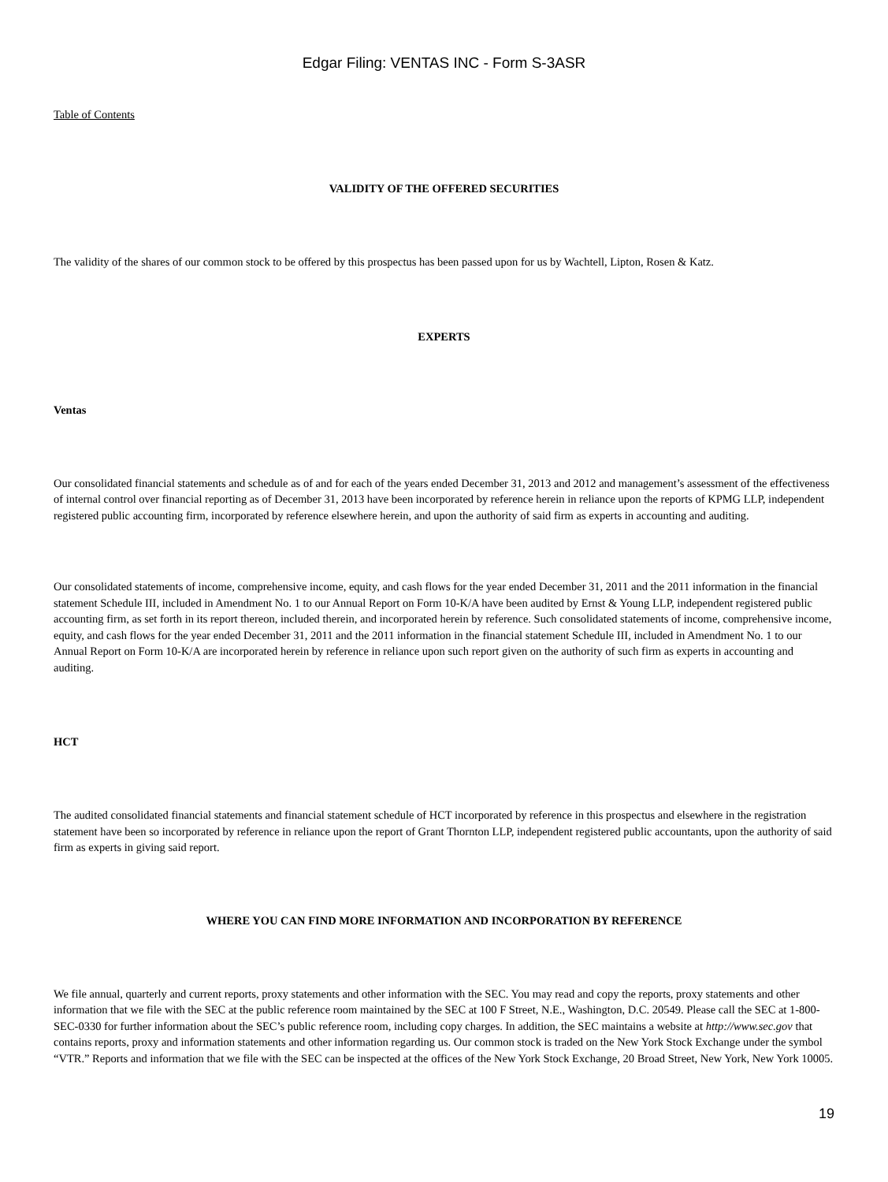Edgar Filing: VENTAS INC - Form S-3ASR
Table of Contents
VALIDITY OF THE OFFERED SECURITIES
The validity of the shares of our common stock to be offered by this prospectus has been passed upon for us by Wachtell, Lipton, Rosen & Katz.
EXPERTS
Ventas
Our consolidated financial statements and schedule as of and for each of the years ended December 31, 2013 and 2012 and management’s assessment of the effectiveness of internal control over financial reporting as of December 31, 2013 have been incorporated by reference herein in reliance upon the reports of KPMG LLP, independent registered public accounting firm, incorporated by reference elsewhere herein, and upon the authority of said firm as experts in accounting and auditing.
Our consolidated statements of income, comprehensive income, equity, and cash flows for the year ended December 31, 2011 and the 2011 information in the financial statement Schedule III, included in Amendment No. 1 to our Annual Report on Form 10-K/A have been audited by Ernst & Young LLP, independent registered public accounting firm, as set forth in its report thereon, included therein, and incorporated herein by reference. Such consolidated statements of income, comprehensive income, equity, and cash flows for the year ended December 31, 2011 and the 2011 information in the financial statement Schedule III, included in Amendment No. 1 to our Annual Report on Form 10-K/A are incorporated herein by reference in reliance upon such report given on the authority of such firm as experts in accounting and auditing.
HCT
The audited consolidated financial statements and financial statement schedule of HCT incorporated by reference in this prospectus and elsewhere in the registration statement have been so incorporated by reference in reliance upon the report of Grant Thornton LLP, independent registered public accountants, upon the authority of said firm as experts in giving said report.
WHERE YOU CAN FIND MORE INFORMATION AND INCORPORATION BY REFERENCE
We file annual, quarterly and current reports, proxy statements and other information with the SEC. You may read and copy the reports, proxy statements and other information that we file with the SEC at the public reference room maintained by the SEC at 100 F Street, N.E., Washington, D.C. 20549. Please call the SEC at 1-800-SEC-0330 for further information about the SEC’s public reference room, including copy charges. In addition, the SEC maintains a website at http://www.sec.gov that contains reports, proxy and information statements and other information regarding us. Our common stock is traded on the New York Stock Exchange under the symbol “VTR.” Reports and information that we file with the SEC can be inspected at the offices of the New York Stock Exchange, 20 Broad Street, New York, New York 10005.
19